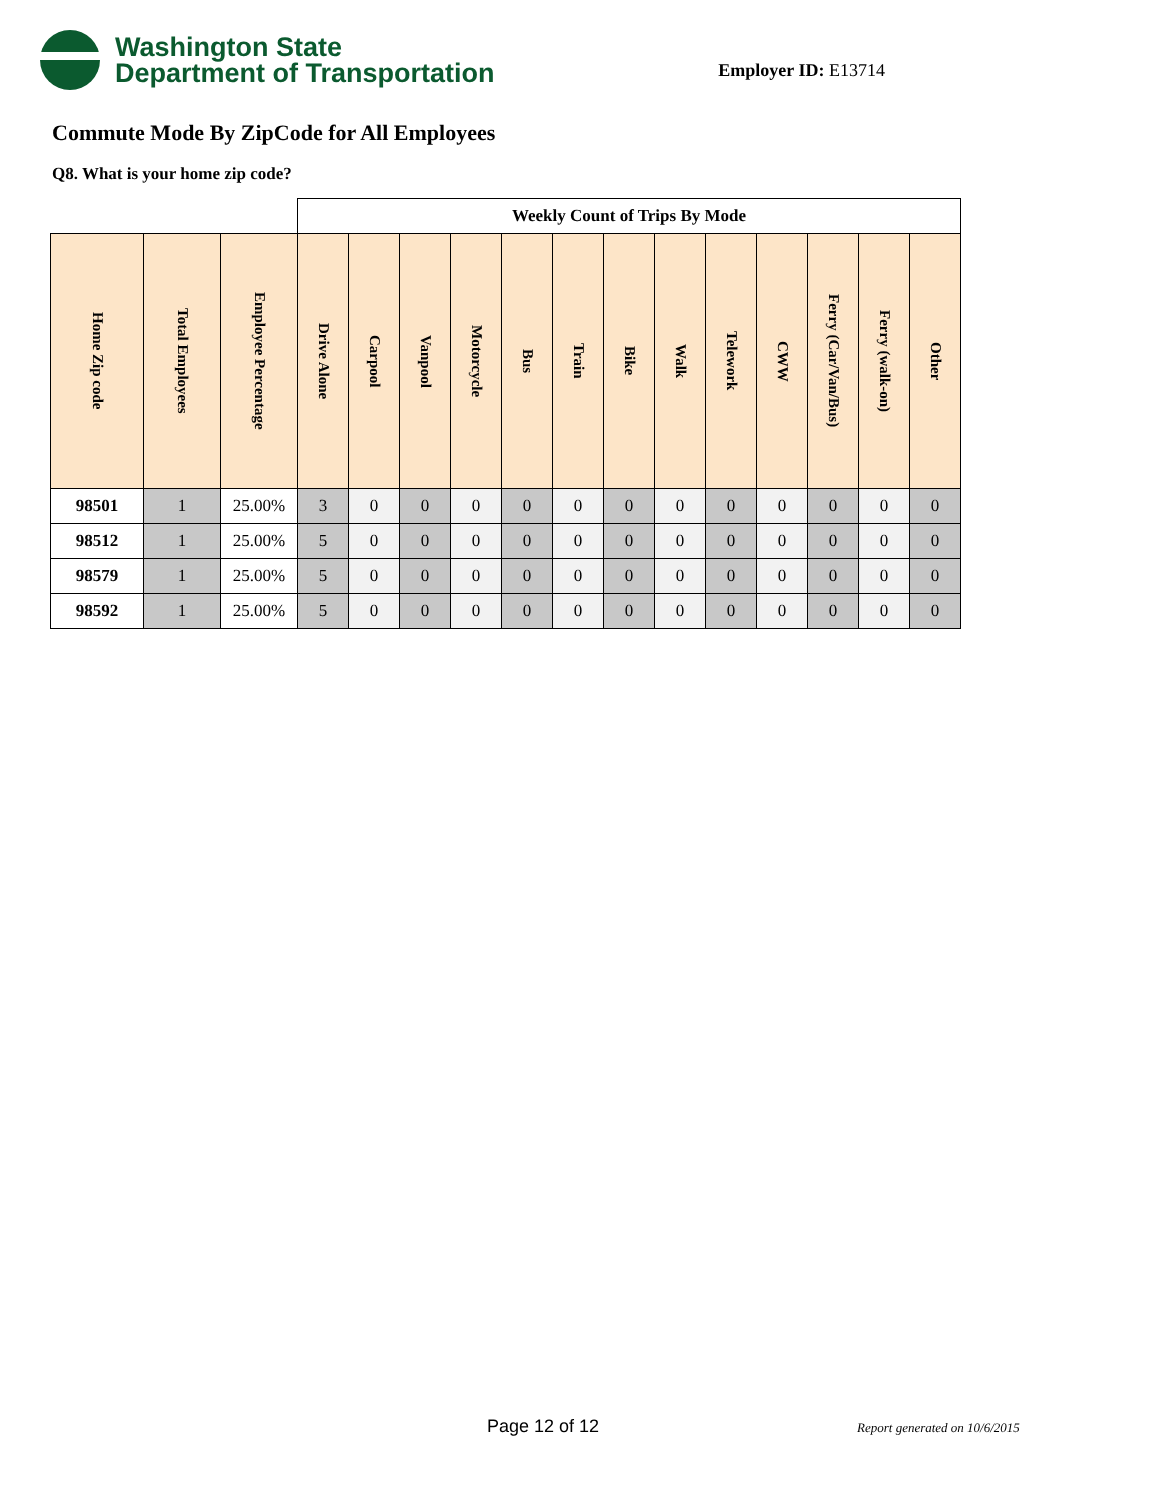Washington State
Department of Transportation
Employer ID: E13714
Commute Mode By ZipCode for All Employees
Q8. What is your home zip code?
| | | | Weekly Count of Trips By Mode | | | | | | | | | | | | |
| Home Zip code | Total Employees | Employee Percentage | Drive Alone | Carpool | Vanpool | Motorcycle | Bus | Train | Bike | Walk | Telework | CWW | Ferry (Car/Van/Bus) | Ferry (walk-on) | Other |
| 98501 | 1 | 25.00% | 3 | 0 | 0 | 0 | 0 | 0 | 0 | 0 | 0 | 0 | 0 | 0 | 0 |
| 98512 | 1 | 25.00% | 5 | 0 | 0 | 0 | 0 | 0 | 0 | 0 | 0 | 0 | 0 | 0 | 0 |
| 98579 | 1 | 25.00% | 5 | 0 | 0 | 0 | 0 | 0 | 0 | 0 | 0 | 0 | 0 | 0 | 0 |
| 98592 | 1 | 25.00% | 5 | 0 | 0 | 0 | 0 | 0 | 0 | 0 | 0 | 0 | 0 | 0 | 0 |
Page 12 of 12 Report generated on 10/6/2015